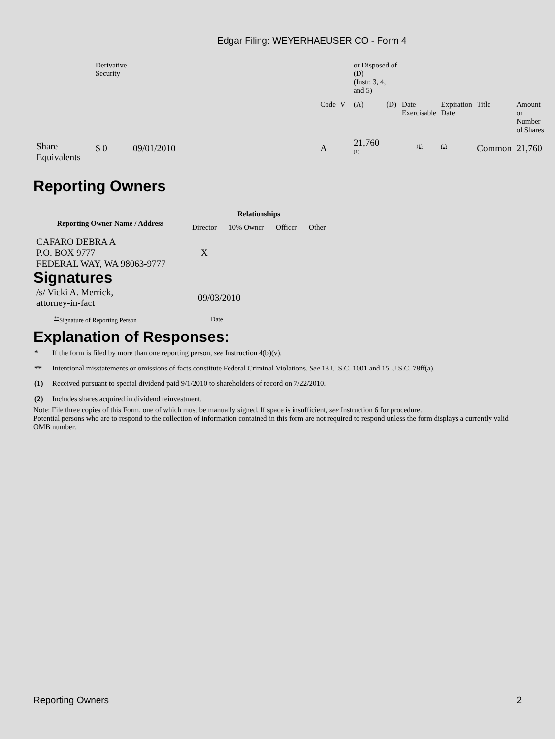Edgar Filing: WEYERHAEUSER CO - Form 4
| | Derivative Security | | | | | or Disposed of (D) (Instr. 3, 4, and 5) | | | | | |
| | | | Code | V | | (A) | (D) | Date Exercisable | Expiration Date | Title | Amount or Number of Shares |
| Share Equivalents | $ 0 09/01/2010 | | A | | | 21,760 <sup>(1)</sup> | | <sup>(1)</sup> | <sup>(1)</sup> | Common | 21,760 |
Reporting Owners
| Reporting Owner Name / Address | Relationships | | | |
| --- | --- | --- | --- | --- |
| | Director | 10% Owner | Officer | Other |
| CAFARO DEBRA A P.O. BOX 9777 FEDERAL WAY, WA 98063-9777 | X | | | |
Signatures
| /s/ Vicki A. Merrick, attorney-in-fact | 09/03/2010 |
| <sup>**</sup> Signature of Reporting Person | Date |
Explanation of Responses:
* If the form is filed by more than one reporting person, see Instruction 4(b)(v).
** Intentional misstatements or omissions of facts constitute Federal Criminal Violations. See 18 U.S.C. 1001 and 15 U.S.C. 78ff(a).
(1) Received pursuant to special dividend paid 9/1/2010 to shareholders of record on 7/22/2010.
(2) Includes shares acquired in dividend reinvestment.
Note: File three copies of this Form, one of which must be manually signed. If space is insufficient, see Instruction 6 for procedure.
Potential persons who are to respond to the collection of information contained in this form are not required to respond unless the form displays a currently valid OMB number.
Reporting Owners 2